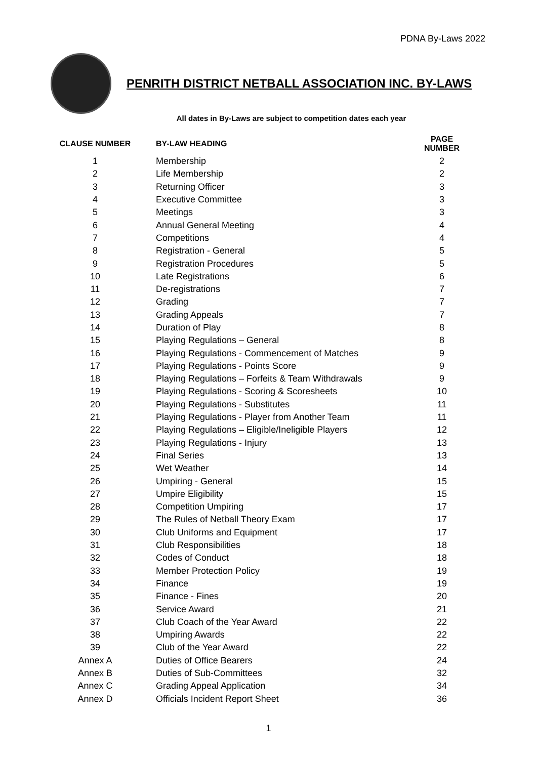PDNA By-Laws 2022
PENRITH DISTRICT NETBALL ASSOCIATION INC. BY-LAWS
All dates in By-Laws are subject to competition dates each year
| CLAUSE NUMBER | BY-LAW HEADING | PAGE NUMBER |
| --- | --- | --- |
| 1 | Membership | 2 |
| 2 | Life Membership | 2 |
| 3 | Returning Officer | 3 |
| 4 | Executive Committee | 3 |
| 5 | Meetings | 3 |
| 6 | Annual General Meeting | 4 |
| 7 | Competitions | 4 |
| 8 | Registration - General | 5 |
| 9 | Registration Procedures | 5 |
| 10 | Late Registrations | 6 |
| 11 | De-registrations | 7 |
| 12 | Grading | 7 |
| 13 | Grading Appeals | 7 |
| 14 | Duration of Play | 8 |
| 15 | Playing Regulations – General | 8 |
| 16 | Playing Regulations - Commencement of Matches | 9 |
| 17 | Playing Regulations - Points Score | 9 |
| 18 | Playing Regulations – Forfeits & Team Withdrawals | 9 |
| 19 | Playing Regulations - Scoring & Scoresheets | 10 |
| 20 | Playing Regulations - Substitutes | 11 |
| 21 | Playing Regulations - Player from Another Team | 11 |
| 22 | Playing Regulations – Eligible/Ineligible Players | 12 |
| 23 | Playing Regulations - Injury | 13 |
| 24 | Final Series | 13 |
| 25 | Wet Weather | 14 |
| 26 | Umpiring - General | 15 |
| 27 | Umpire Eligibility | 15 |
| 28 | Competition Umpiring | 17 |
| 29 | The Rules of Netball Theory Exam | 17 |
| 30 | Club Uniforms and Equipment | 17 |
| 31 | Club Responsibilities | 18 |
| 32 | Codes of Conduct | 18 |
| 33 | Member Protection Policy | 19 |
| 34 | Finance | 19 |
| 35 | Finance - Fines | 20 |
| 36 | Service Award | 21 |
| 37 | Club Coach of the Year Award | 22 |
| 38 | Umpiring Awards | 22 |
| 39 | Club of the Year Award | 22 |
| Annex A | Duties of Office Bearers | 24 |
| Annex B | Duties of Sub-Committees | 32 |
| Annex C | Grading Appeal Application | 34 |
| Annex D | Officials Incident Report Sheet | 36 |
1